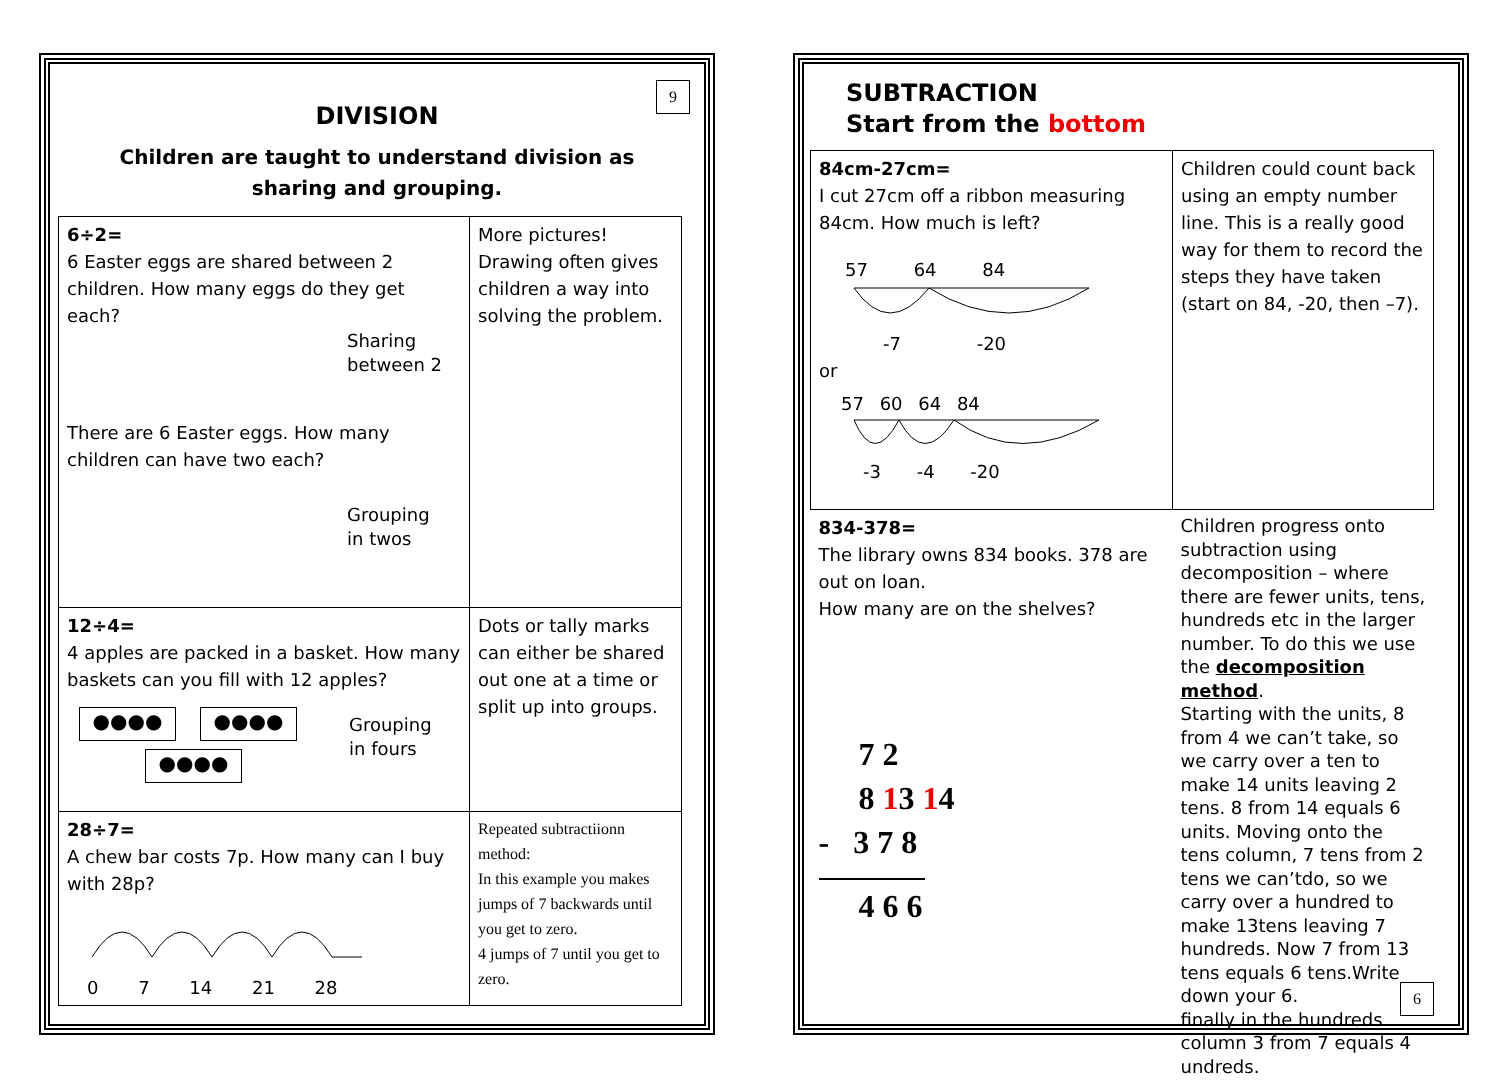9
DIVISION
Children are taught to understand division as
sharing and grouping.
| 6÷2= 6 Easter eggs are shared between 2 children. How many eggs do they get each? Sharing between 2 There are 6 Easter eggs. How many children can have two each? Grouping in twos | More pictures! Drawing often gives children a way into solving the problem. |
| 12÷4= 4 apples are packed in a basket. How many baskets can you fill with 12 apples? ●●●● ●●●● ●●●● Grouping in fours | Dots or tally marks can either be shared out one at a time or split up into groups. |
| 28÷7= A chew bar costs 7p. How many can I buy with 28p? 0 7 14 21 28 | Repeated subtractiionn method: In this example you makes jumps of 7 backwards until you get to zero. 4 jumps of 7 until you get to zero. |
SUBTRACTION
Start from the bottom
| 84cm-27cm= I cut 27cm off a ribbon measuring 84cm. How much is left? 57 64 84 -7 -20 or 57 60 64 84 -3 -4 -20 | Children could count back using an empty number line. This is a really good way for them to record the steps they have taken (start on 84, -20, then –7). |
| 834-378= The library owns 834 books. 378 are out on loan. How many are on the shelves? 7 2 8 1 3 1 4 - 3 7 8 4 6 6 | Children progress onto subtraction using decomposition – where there are fewer units, tens, hundreds etc in the larger number. To do this we use the decomposition method . Starting with the units, 8 from 4 we can’t take, so we carry over a ten to make 14 units leaving 2 tens. 8 from 14 equals 6 units. Moving onto the tens column, 7 tens from 2 tens we can’tdo, so we carry over a hundred to make 13tens leaving 7 hundreds. Now 7 from 13 tens equals 6 tens.Write down your 6. finally in the hundreds column 3 from 7 equals 4 undreds. |
6